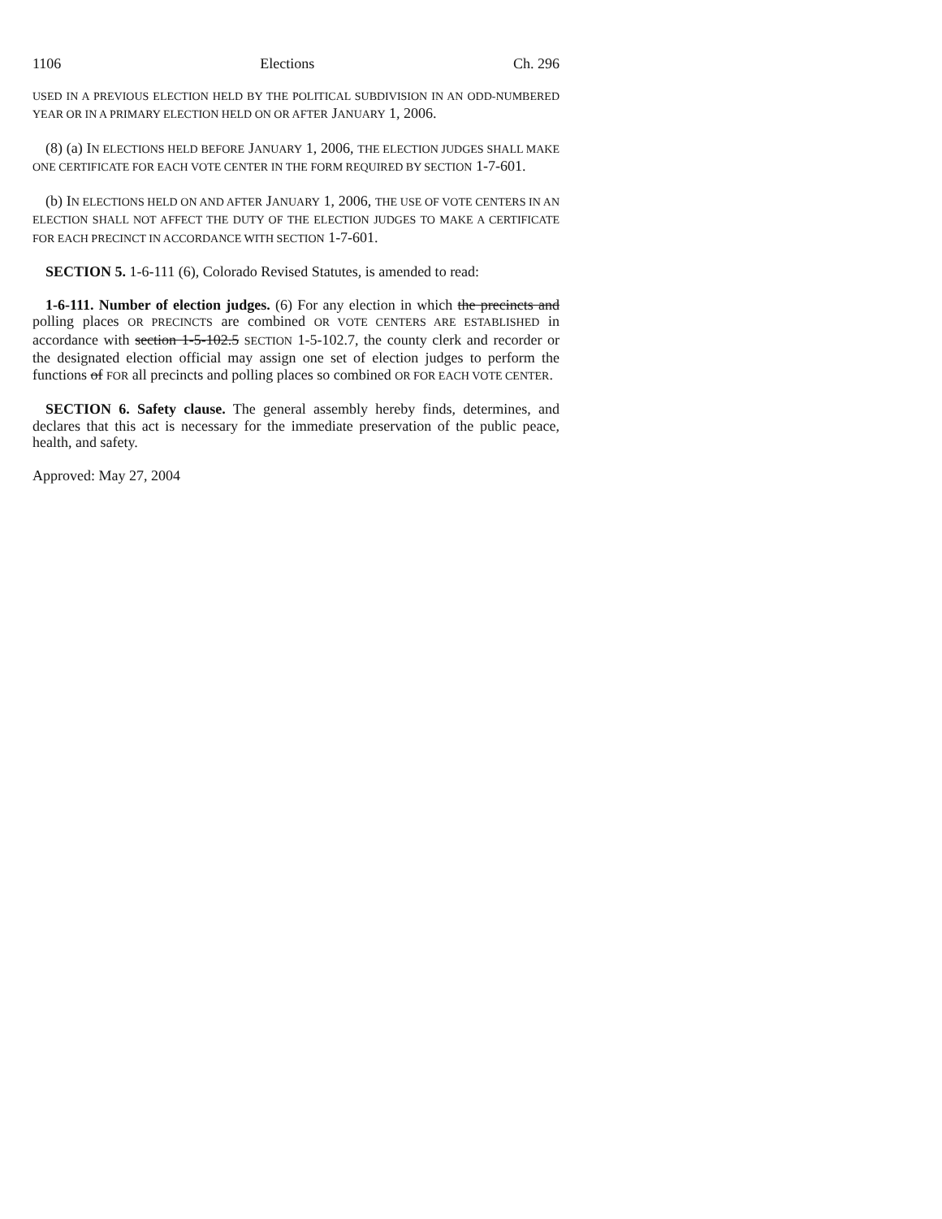1106 Elections Ch. 296
USED IN A PREVIOUS ELECTION HELD BY THE POLITICAL SUBDIVISION IN AN ODD-NUMBERED YEAR OR IN A PRIMARY ELECTION HELD ON OR AFTER JANUARY 1, 2006.
(8) (a) IN ELECTIONS HELD BEFORE JANUARY 1, 2006, THE ELECTION JUDGES SHALL MAKE ONE CERTIFICATE FOR EACH VOTE CENTER IN THE FORM REQUIRED BY SECTION 1-7-601.
(b) IN ELECTIONS HELD ON AND AFTER JANUARY 1, 2006, THE USE OF VOTE CENTERS IN AN ELECTION SHALL NOT AFFECT THE DUTY OF THE ELECTION JUDGES TO MAKE A CERTIFICATE FOR EACH PRECINCT IN ACCORDANCE WITH SECTION 1-7-601.
SECTION 5. 1-6-111 (6), Colorado Revised Statutes, is amended to read:
1-6-111. Number of election judges. (6) For any election in which the precincts and polling places OR PRECINCTS are combined OR VOTE CENTERS ARE ESTABLISHED in accordance with section 1-5-102.5 SECTION 1-5-102.7, the county clerk and recorder or the designated election official may assign one set of election judges to perform the functions of FOR all precincts and polling places so combined OR FOR EACH VOTE CENTER.
SECTION 6. Safety clause. The general assembly hereby finds, determines, and declares that this act is necessary for the immediate preservation of the public peace, health, and safety.
Approved: May 27, 2004